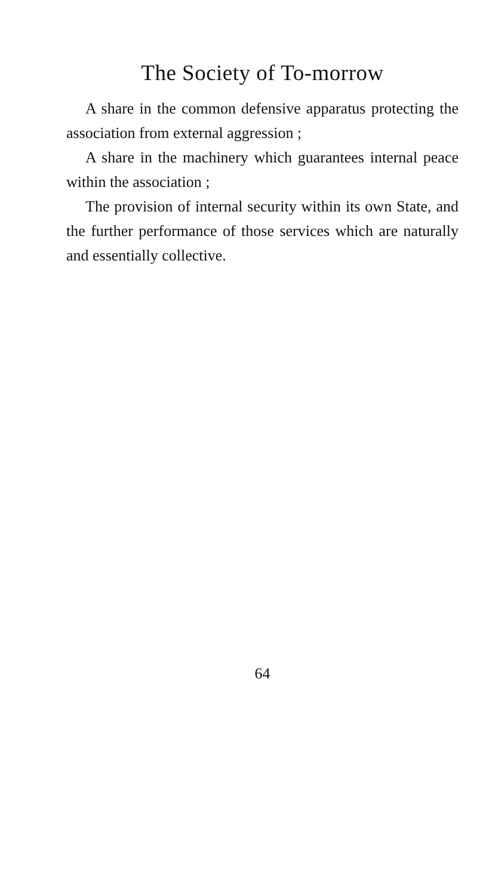The Society of To-morrow
A share in the common defensive apparatus protecting the association from external aggression ;
A share in the machinery which guarantees internal peace within the association ;
The provision of internal security within its own State, and the further performance of those services which are naturally and essentially collective.
64